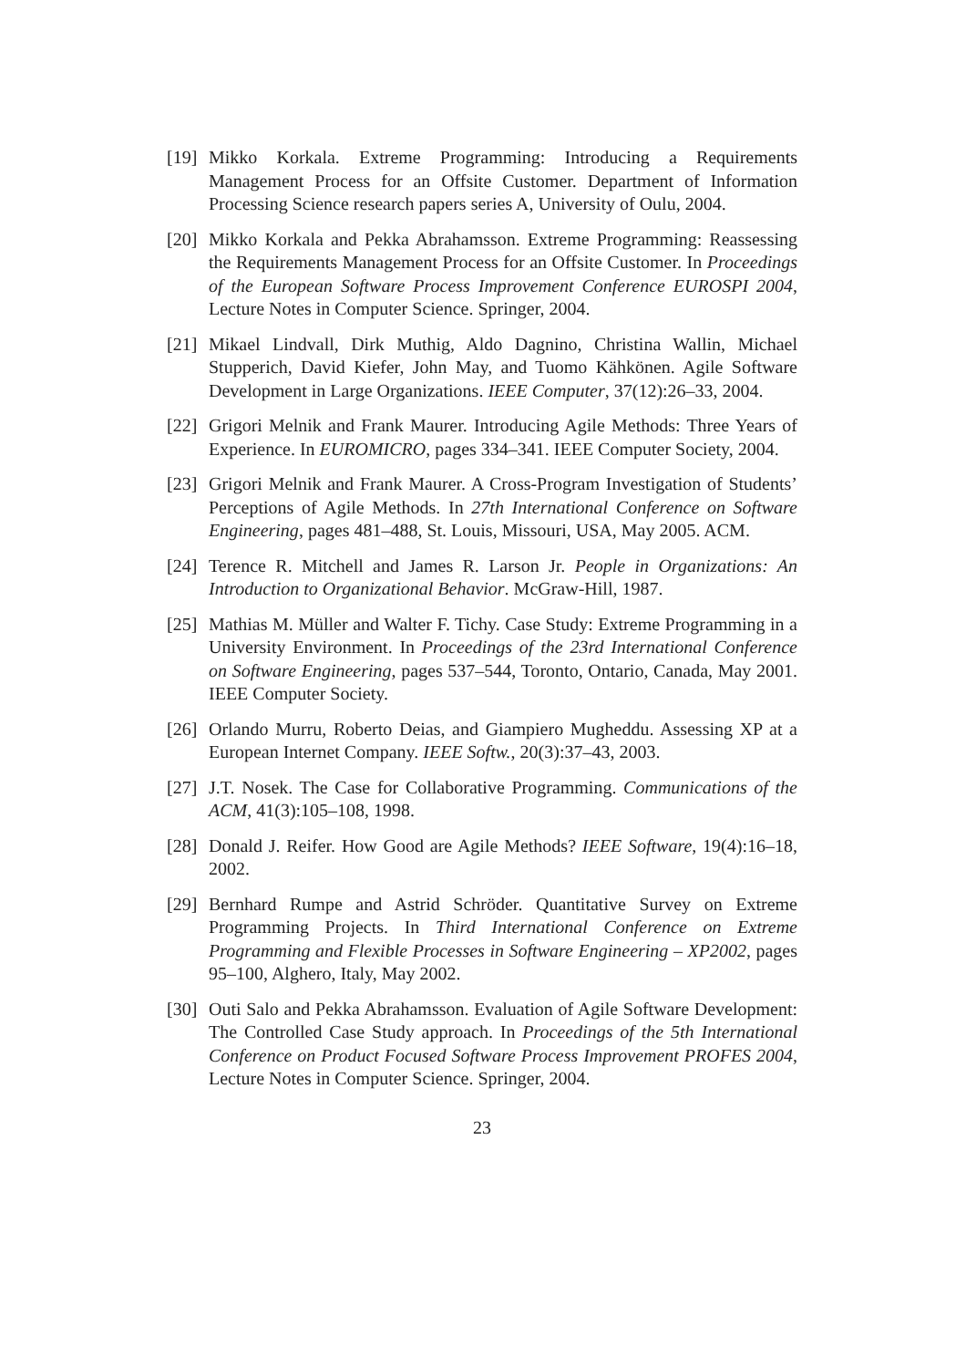[19]
Mikko Korkala. Extreme Programming: Introducing a Requirements Management Process for an Offsite Customer. Department of Information Processing Science research papers series A, University of Oulu, 2004.
[20]
Mikko Korkala and Pekka Abrahamsson. Extreme Programming: Reassessing the Requirements Management Process for an Offsite Customer. In Proceedings of the European Software Process Improvement Conference EUROSPI 2004, Lecture Notes in Computer Science. Springer, 2004.
[21]
Mikael Lindvall, Dirk Muthig, Aldo Dagnino, Christina Wallin, Michael Stupperich, David Kiefer, John May, and Tuomo Kähkönen. Agile Software Development in Large Organizations. IEEE Computer, 37(12):26–33, 2004.
[22]
Grigori Melnik and Frank Maurer. Introducing Agile Methods: Three Years of Experience. In EUROMICRO, pages 334–341. IEEE Computer Society, 2004.
[23]
Grigori Melnik and Frank Maurer. A Cross-Program Investigation of Students’ Perceptions of Agile Methods. In 27th International Conference on Software Engineering, pages 481–488, St. Louis, Missouri, USA, May 2005. ACM.
[24]
Terence R. Mitchell and James R. Larson Jr. People in Organizations: An Introduction to Organizational Behavior. McGraw-Hill, 1987.
[25]
Mathias M. Müller and Walter F. Tichy. Case Study: Extreme Programming in a University Environment. In Proceedings of the 23rd International Conference on Software Engineering, pages 537–544, Toronto, Ontario, Canada, May 2001. IEEE Computer Society.
[26]
Orlando Murru, Roberto Deias, and Giampiero Mugheddu. Assessing XP at a European Internet Company. IEEE Softw., 20(3):37–43, 2003.
[27]
J.T. Nosek. The Case for Collaborative Programming. Communications of the ACM, 41(3):105–108, 1998.
[28]
Donald J. Reifer. How Good are Agile Methods? IEEE Software, 19(4):16–18, 2002.
[29]
Bernhard Rumpe and Astrid Schröder. Quantitative Survey on Extreme Programming Projects. In Third International Conference on Extreme Programming and Flexible Processes in Software Engineering – XP2002, pages 95–100, Alghero, Italy, May 2002.
[30]
Outi Salo and Pekka Abrahamsson. Evaluation of Agile Software Development: The Controlled Case Study approach. In Proceedings of the 5th International Conference on Product Focused Software Process Improvement PROFES 2004, Lecture Notes in Computer Science. Springer, 2004.
23